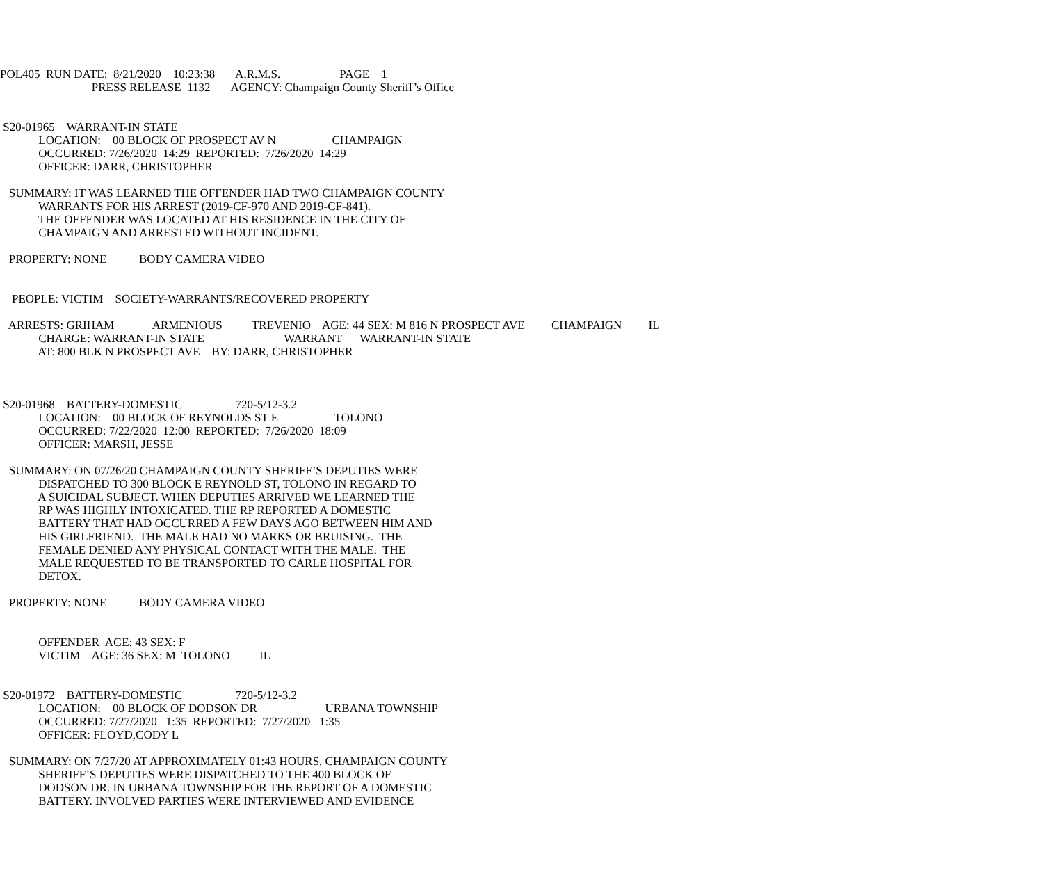POL405  RUN DATE:  8/21/2020    10:23:38       A.R.M.S.                    PAGE    1
                               PRESS RELEASE  1132       AGENCY: Champaign County Sheriff’s Office


 S20-01965    WARRANT-IN STATE
             LOCATION:    00 BLOCK OF PROSPECT AV N                   CHAMPAIGN
             OCCURRED: 7/26/2020  14:29  REPORTED:  7/26/2020  14:29
             OFFICER: DARR, CHRISTOPHER

   SUMMARY: IT WAS LEARNED THE OFFENDER HAD TWO CHAMPAIGN COUNTY
             WARRANTS FOR HIS ARREST (2019-CF-970 AND 2019-CF-841).
             THE OFFENDER WAS LOCATED AT HIS RESIDENCE IN THE CITY OF
             CHAMPAIGN AND ARRESTED WITHOUT INCIDENT.

   PROPERTY: NONE           BODY CAMERA VIDEO


    PEOPLE: VICTIM    SOCIETY-WARRANTS/RECOVERED PROPERTY

   ARRESTS: GRIHAM             ARMENIOUS          TREVENIO    AGE: 44 SEX: M 816 N PROSPECT AVE         CHAMPAIGN         IL
             CHARGE: WARRANT-IN STATE                           WARRANT      WARRANT-IN STATE
             AT: 800 BLK N PROSPECT AVE    BY: DARR, CHRISTOPHER



 S20-01968    BATTERY-DOMESTIC                  720-5/12-3.2
             LOCATION:    00 BLOCK OF REYNOLDS ST E                   TOLONO
             OCCURRED: 7/22/2020  12:00  REPORTED:  7/26/2020  18:09
             OFFICER: MARSH, JESSE

   SUMMARY: ON 07/26/20 CHAMPAIGN COUNTY SHERIFF’S DEPUTIES WERE
             DISPATCHED TO 300 BLOCK E REYNOLD ST, TOLONO IN REGARD TO
             A SUICIDAL SUBJECT. WHEN DEPUTIES ARRIVED WE LEARNED THE
             RP WAS HIGHLY INTOXICATED. THE RP REPORTED A DOMESTIC
             BATTERY THAT HAD OCCURRED A FEW DAYS AGO BETWEEN HIM AND
             HIS GIRLFRIEND.  THE MALE HAD NO MARKS OR BRUISING.  THE
             FEMALE DENIED ANY PHYSICAL CONTACT WITH THE MALE.  THE
             MALE REQUESTED TO BE TRANSPORTED TO CARLE HOSPITAL FOR
             DETOX.

   PROPERTY: NONE           BODY CAMERA VIDEO


             OFFENDER  AGE: 43 SEX: F
             VICTIM    AGE: 36 SEX: M  TOLONO          IL


 S20-01972    BATTERY-DOMESTIC                  720-5/12-3.2
             LOCATION:    00 BLOCK OF DODSON DR                       URBANA TOWNSHIP
             OCCURRED: 7/27/2020   1:35  REPORTED:  7/27/2020   1:35
             OFFICER: FLOYD,CODY L

   SUMMARY: ON 7/27/20 AT APPROXIMATELY 01:43 HOURS, CHAMPAIGN COUNTY
             SHERIFF’S DEPUTIES WERE DISPATCHED TO THE 400 BLOCK OF
             DODSON DR. IN URBANA TOWNSHIP FOR THE REPORT OF A DOMESTIC
             BATTERY. INVOLVED PARTIES WERE INTERVIEWED AND EVIDENCE